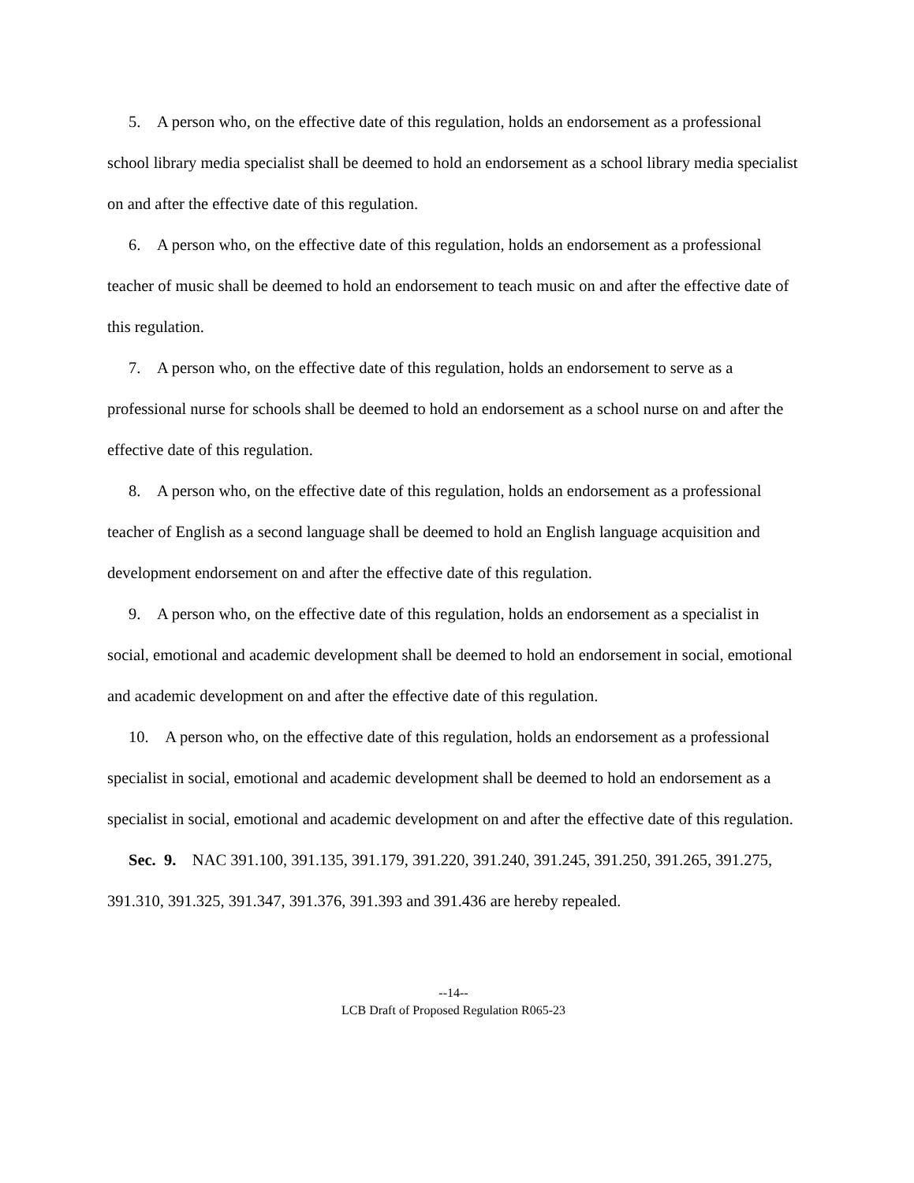5. A person who, on the effective date of this regulation, holds an endorsement as a professional school library media specialist shall be deemed to hold an endorsement as a school library media specialist on and after the effective date of this regulation.
6. A person who, on the effective date of this regulation, holds an endorsement as a professional teacher of music shall be deemed to hold an endorsement to teach music on and after the effective date of this regulation.
7. A person who, on the effective date of this regulation, holds an endorsement to serve as a professional nurse for schools shall be deemed to hold an endorsement as a school nurse on and after the effective date of this regulation.
8. A person who, on the effective date of this regulation, holds an endorsement as a professional teacher of English as a second language shall be deemed to hold an English language acquisition and development endorsement on and after the effective date of this regulation.
9. A person who, on the effective date of this regulation, holds an endorsement as a specialist in social, emotional and academic development shall be deemed to hold an endorsement in social, emotional and academic development on and after the effective date of this regulation.
10. A person who, on the effective date of this regulation, holds an endorsement as a professional specialist in social, emotional and academic development shall be deemed to hold an endorsement as a specialist in social, emotional and academic development on and after the effective date of this regulation.
Sec. 9. NAC 391.100, 391.135, 391.179, 391.220, 391.240, 391.245, 391.250, 391.265, 391.275, 391.310, 391.325, 391.347, 391.376, 391.393 and 391.436 are hereby repealed.
--14--
LCB Draft of Proposed Regulation R065-23